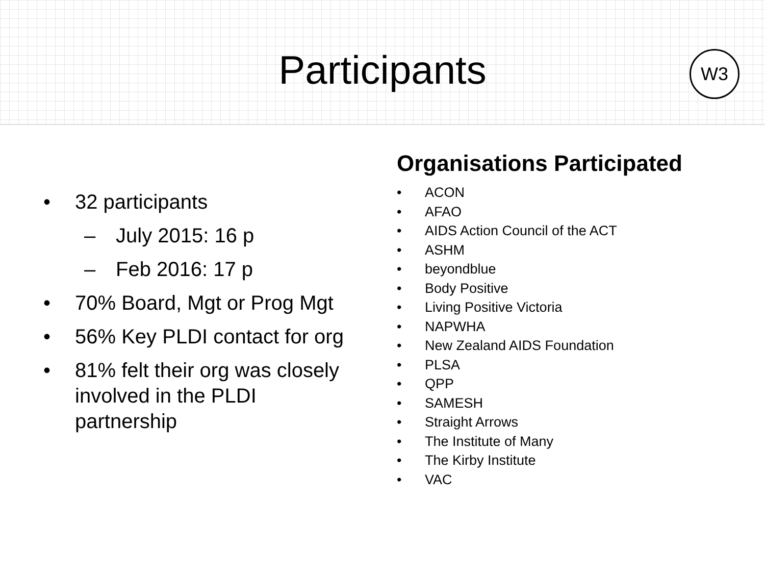Participants
W3
• 32 participants
– July 2015: 16 p
– Feb 2016: 17 p
• 70% Board, Mgt or Prog Mgt
• 56% Key PLDI contact for org
• 81% felt their org was closely involved in the PLDI partnership
Organisations Participated
• ACON
• AFAO
• AIDS Action Council of the ACT
• ASHM
• beyondblue
• Body Positive
• Living Positive Victoria
• NAPWHA
• New Zealand AIDS Foundation
• PLSA
• QPP
• SAMESH
• Straight Arrows
• The Institute of Many
• The Kirby Institute
• VAC